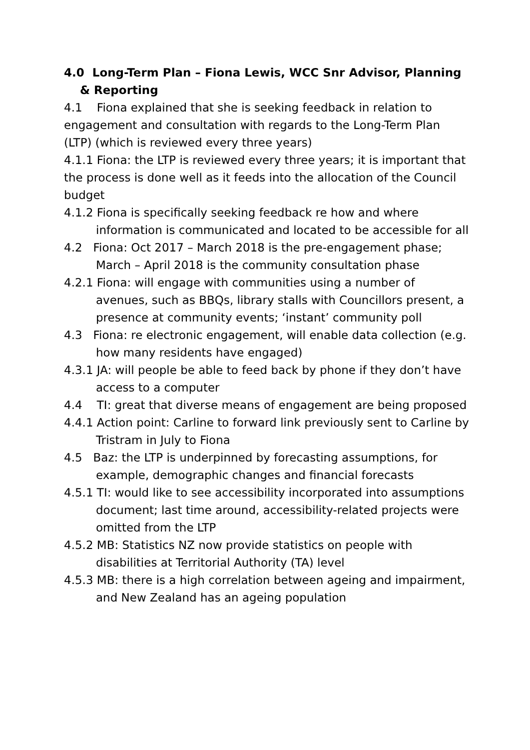4.0 Long-Term Plan – Fiona Lewis, WCC Snr Advisor, Planning & Reporting
4.1 Fiona explained that she is seeking feedback in relation to engagement and consultation with regards to the Long-Term Plan (LTP) (which is reviewed every three years)
4.1.1 Fiona: the LTP is reviewed every three years; it is important that the process is done well as it feeds into the allocation of the Council budget
4.1.2 Fiona is specifically seeking feedback re how and where information is communicated and located to be accessible for all
4.2 Fiona: Oct 2017 – March 2018 is the pre-engagement phase; March – April 2018 is the community consultation phase
4.2.1 Fiona: will engage with communities using a number of avenues, such as BBQs, library stalls with Councillors present, a presence at community events; ‘instant’ community poll
4.3 Fiona: re electronic engagement, will enable data collection (e.g. how many residents have engaged)
4.3.1 JA: will people be able to feed back by phone if they don’t have access to a computer
4.4 TI: great that diverse means of engagement are being proposed
4.4.1 Action point: Carline to forward link previously sent to Carline by Tristram in July to Fiona
4.5 Baz: the LTP is underpinned by forecasting assumptions, for example, demographic changes and financial forecasts
4.5.1 TI: would like to see accessibility incorporated into assumptions document; last time around, accessibility-related projects were omitted from the LTP
4.5.2 MB: Statistics NZ now provide statistics on people with disabilities at Territorial Authority (TA) level
4.5.3 MB: there is a high correlation between ageing and impairment, and New Zealand has an ageing population